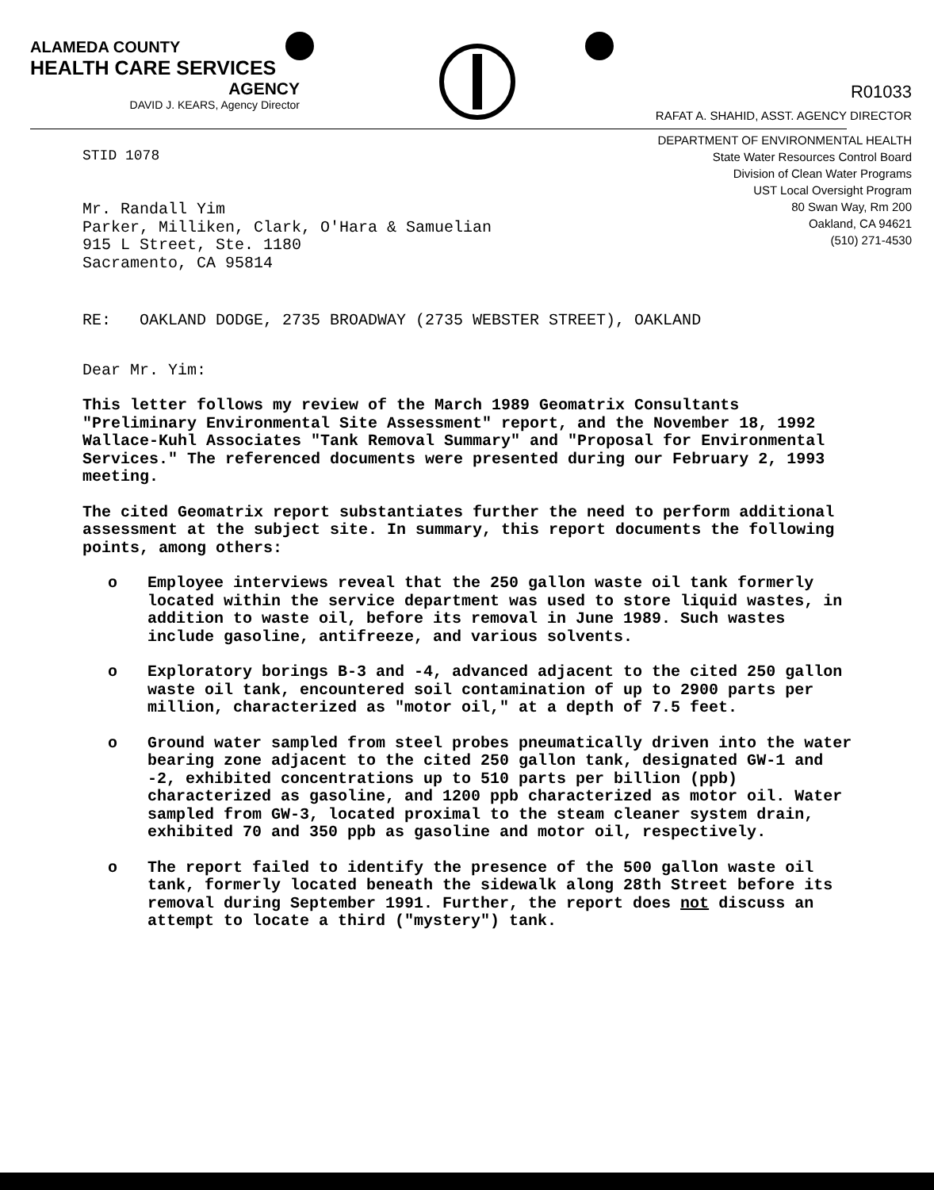ALAMEDA COUNTY
HEALTH CARE SERVICES
AGENCY
DAVID J. KEARS, Agency Director
R01033
RAFAT A. SHAHID, ASST. AGENCY DIRECTOR
STID 1078
DEPARTMENT OF ENVIRONMENTAL HEALTH
State Water Resources Control Board
Division of Clean Water Programs
UST Local Oversight Program
80 Swan Way, Rm 200
Oakland, CA 94621
(510) 271-4530
Mr. Randall Yim
Parker, Milliken, Clark, O'Hara & Samuelian
915 L Street, Ste. 1180
Sacramento, CA 95814
RE: OAKLAND DODGE, 2735 BROADWAY (2735 WEBSTER STREET), OAKLAND
Dear Mr. Yim:
This letter follows my review of the March 1989 Geomatrix Consultants "Preliminary Environmental Site Assessment" report, and the November 18, 1992 Wallace-Kuhl Associates "Tank Removal Summary" and "Proposal for Environmental Services." The referenced documents were presented during our February 2, 1993 meeting.
The cited Geomatrix report substantiates further the need to perform additional assessment at the subject site. In summary, this report documents the following points, among others:
o Employee interviews reveal that the 250 gallon waste oil tank formerly located within the service department was used to store liquid wastes, in addition to waste oil, before its removal in June 1989. Such wastes include gasoline, antifreeze, and various solvents.
o Exploratory borings B-3 and -4, advanced adjacent to the cited 250 gallon waste oil tank, encountered soil contamination of up to 2900 parts per million, characterized as "motor oil," at a depth of 7.5 feet.
o Ground water sampled from steel probes pneumatically driven into the water bearing zone adjacent to the cited 250 gallon tank, designated GW-1 and -2, exhibited concentrations up to 510 parts per billion (ppb) characterized as gasoline, and 1200 ppb characterized as motor oil. Water sampled from GW-3, located proximal to the steam cleaner system drain, exhibited 70 and 350 ppb as gasoline and motor oil, respectively.
o The report failed to identify the presence of the 500 gallon waste oil tank, formerly located beneath the sidewalk along 28th Street before its removal during September 1991. Further, the report does not discuss an attempt to locate a third ("mystery") tank.